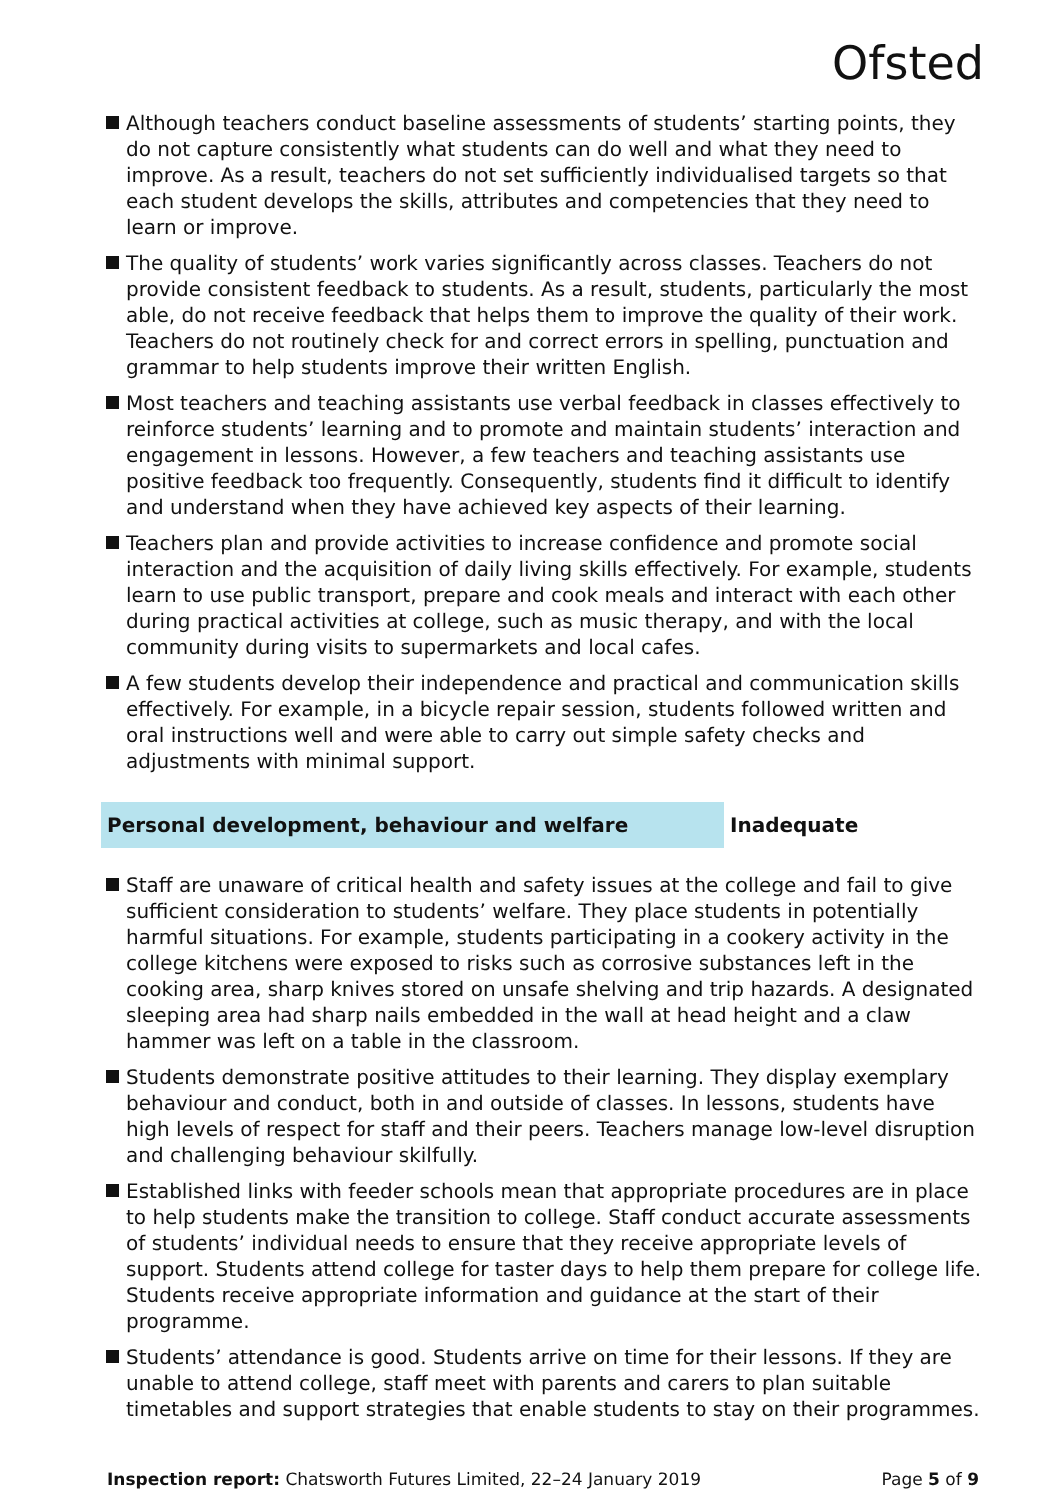Ofsted
Although teachers conduct baseline assessments of students’ starting points, they do not capture consistently what students can do well and what they need to improve. As a result, teachers do not set sufficiently individualised targets so that each student develops the skills, attributes and competencies that they need to learn or improve.
The quality of students’ work varies significantly across classes. Teachers do not provide consistent feedback to students. As a result, students, particularly the most able, do not receive feedback that helps them to improve the quality of their work. Teachers do not routinely check for and correct errors in spelling, punctuation and grammar to help students improve their written English.
Most teachers and teaching assistants use verbal feedback in classes effectively to reinforce students’ learning and to promote and maintain students’ interaction and engagement in lessons. However, a few teachers and teaching assistants use positive feedback too frequently. Consequently, students find it difficult to identify and understand when they have achieved key aspects of their learning.
Teachers plan and provide activities to increase confidence and promote social interaction and the acquisition of daily living skills effectively. For example, students learn to use public transport, prepare and cook meals and interact with each other during practical activities at college, such as music therapy, and with the local community during visits to supermarkets and local cafes.
A few students develop their independence and practical and communication skills effectively. For example, in a bicycle repair session, students followed written and oral instructions well and were able to carry out simple safety checks and adjustments with minimal support.
Personal development, behaviour and welfare Inadequate
Staff are unaware of critical health and safety issues at the college and fail to give sufficient consideration to students’ welfare. They place students in potentially harmful situations. For example, students participating in a cookery activity in the college kitchens were exposed to risks such as corrosive substances left in the cooking area, sharp knives stored on unsafe shelving and trip hazards. A designated sleeping area had sharp nails embedded in the wall at head height and a claw hammer was left on a table in the classroom.
Students demonstrate positive attitudes to their learning. They display exemplary behaviour and conduct, both in and outside of classes. In lessons, students have high levels of respect for staff and their peers. Teachers manage low-level disruption and challenging behaviour skilfully.
Established links with feeder schools mean that appropriate procedures are in place to help students make the transition to college. Staff conduct accurate assessments of students’ individual needs to ensure that they receive appropriate levels of support. Students attend college for taster days to help them prepare for college life. Students receive appropriate information and guidance at the start of their programme.
Students’ attendance is good. Students arrive on time for their lessons. If they are unable to attend college, staff meet with parents and carers to plan suitable timetables and support strategies that enable students to stay on their programmes.
Inspection report: Chatsworth Futures Limited, 22–24 January 2019
Page 5 of 9